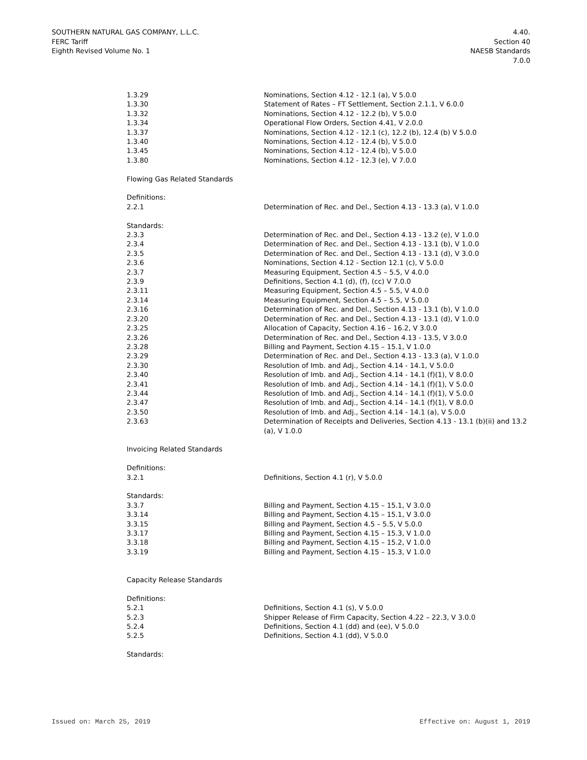SOUTHERN NATURAL GAS COMPANY, L.L.C.
FERC Tariff
Eighth Revised Volume No. 1
4.40.
Section 40
NAESB Standards
7.0.0
| 1.3.29 | Nominations, Section 4.12 - 12.1 (a), V 5.0.0 |
| 1.3.30 | Statement of Rates – FT Settlement, Section 2.1.1, V 6.0.0 |
| 1.3.32 | Nominations, Section 4.12 - 12.2 (b), V 5.0.0 |
| 1.3.34 | Operational Flow Orders, Section 4.41, V 2.0.0 |
| 1.3.37 | Nominations, Section 4.12 - 12.1 (c), 12.2 (b), 12.4 (b) V 5.0.0 |
| 1.3.40 | Nominations, Section 4.12 - 12.4 (b), V 5.0.0 |
| 1.3.45 | Nominations, Section 4.12 - 12.4 (b), V 5.0.0 |
| 1.3.80 | Nominations, Section 4.12 - 12.3 (e), V 7.0.0 |
Flowing Gas Related Standards
Definitions:
| 2.2.1 | Determination of Rec. and Del., Section 4.13 - 13.3 (a), V 1.0.0 |
Standards:
| 2.3.3 | Determination of Rec. and Del., Section 4.13 - 13.2 (e), V 1.0.0 |
| 2.3.4 | Determination of Rec. and Del., Section 4.13 - 13.1 (b), V 1.0.0 |
| 2.3.5 | Determination of Rec. and Del., Section 4.13 - 13.1 (d), V 3.0.0 |
| 2.3.6 | Nominations, Section 4.12 - Section 12.1 (c), V 5.0.0 |
| 2.3.7 | Measuring Equipment, Section 4.5 – 5.5, V 4.0.0 |
| 2.3.9 | Definitions, Section 4.1 (d), (f), (cc) V 7.0.0 |
| 2.3.11 | Measuring Equipment, Section 4.5 – 5.5, V 4.0.0 |
| 2.3.14 | Measuring Equipment, Section 4.5 – 5.5, V 5.0.0 |
| 2.3.16 | Determination of Rec. and Del., Section 4.13 - 13.1 (b), V 1.0.0 |
| 2.3.20 | Determination of Rec. and Del., Section 4.13 - 13.1 (d), V 1.0.0 |
| 2.3.25 | Allocation of Capacity, Section 4.16 – 16.2, V 3.0.0 |
| 2.3.26 | Determination of Rec. and Del., Section 4.13 - 13.5, V 3.0.0 |
| 2.3.28 | Billing and Payment, Section 4.15 – 15.1, V 1.0.0 |
| 2.3.29 | Determination of Rec. and Del., Section 4.13 - 13.3 (a), V 1.0.0 |
| 2.3.30 | Resolution of Imb. and Adj., Section 4.14 - 14.1, V 5.0.0 |
| 2.3.40 | Resolution of Imb. and Adj., Section 4.14 - 14.1 (f)(1), V 8.0.0 |
| 2.3.41 | Resolution of Imb. and Adj., Section 4.14 - 14.1 (f)(1), V 5.0.0 |
| 2.3.44 | Resolution of Imb. and Adj., Section 4.14 - 14.1 (f)(1), V 5.0.0 |
| 2.3.47 | Resolution of Imb. and Adj., Section 4.14 - 14.1 (f)(1), V 8.0.0 |
| 2.3.50 | Resolution of Imb. and Adj., Section 4.14 - 14.1 (a), V 5.0.0 |
| 2.3.63 | Determination of Receipts and Deliveries, Section 4.13 - 13.1 (b)(ii) and 13.2 (a), V 1.0.0 |
Invoicing Related Standards
Definitions:
| 3.2.1 | Definitions, Section 4.1 (r), V 5.0.0 |
Standards:
| 3.3.7 | Billing and Payment, Section 4.15 – 15.1, V 3.0.0 |
| 3.3.14 | Billing and Payment, Section 4.15 – 15.1, V 3.0.0 |
| 3.3.15 | Billing and Payment, Section 4.5 – 5.5, V 5.0.0 |
| 3.3.17 | Billing and Payment, Section 4.15 – 15.3, V 1.0.0 |
| 3.3.18 | Billing and Payment, Section 4.15 – 15.2, V 1.0.0 |
| 3.3.19 | Billing and Payment, Section 4.15 – 15.3, V 1.0.0 |
Capacity Release Standards
Definitions:
| 5.2.1 | Definitions, Section 4.1 (s), V 5.0.0 |
| 5.2.3 | Shipper Release of Firm Capacity, Section 4.22 – 22.3, V 3.0.0 |
| 5.2.4 | Definitions, Section 4.1 (dd) and (ee), V 5.0.0 |
| 5.2.5 | Definitions, Section 4.1 (dd), V 5.0.0 |
Standards:
Issued on: March 25, 2019 Effective on: August 1, 2019